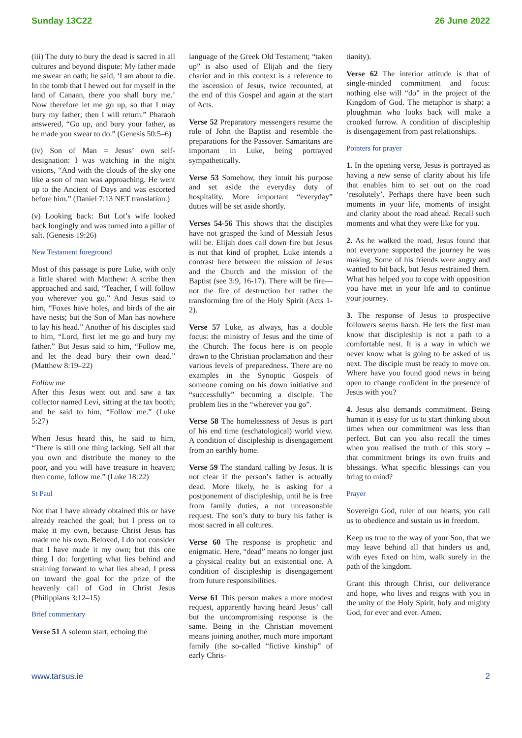Sunday 13C22 26 June 2022
(iii) The duty to bury the dead is sacred in all cultures and beyond dispute: My father made me swear an oath; he said, ‘I am about to die. In the tomb that I hewed out for myself in the land of Canaan, there you shall bury me.’ Now therefore let me go up, so that I may bury my father; then I will return.” Pharaoh answered, “Go up, and bury your father, as he made you swear to do.” (Genesis 50:5–6)
(iv) Son of Man = Jesus’ own self-designation: I was watching in the night visions, “And with the clouds of the sky one like a son of man was approaching. He went up to the Ancient of Days and was escorted before him.” (Daniel 7:13 NET translation.)
(v) Looking back: But Lot’s wife looked back longingly and was turned into a pillar of salt. (Genesis 19:26)
New Testament foreground
Most of this passage is pure Luke, with only a little shared with Matthew: A scribe then approached and said, “Teacher, I will follow you wherever you go.” And Jesus said to him, “Foxes have holes, and birds of the air have nests; but the Son of Man has nowhere to lay his head.” Another of his disciples said to him, “Lord, first let me go and bury my father.” But Jesus said to him, “Follow me, and let the dead bury their own dead.” (Matthew 8:19–22)
Follow me
After this Jesus went out and saw a tax collector named Levi, sitting at the tax booth; and he said to him, “Follow me.” (Luke 5:27)
When Jesus heard this, he said to him, “There is still one thing lacking. Sell all that you own and distribute the money to the poor, and you will have treasure in heaven; then come, follow me.” (Luke 18:22)
St Paul
Not that I have already obtained this or have already reached the goal; but I press on to make it my own, because Christ Jesus has made me his own. Beloved, I do not consider that I have made it my own; but this one thing I do: forgetting what lies behind and straining forward to what lies ahead, I press on toward the goal for the prize of the heavenly call of God in Christ Jesus (Philippians 3:12–15)
Brief commentary
Verse 51 A solemn start, echoing the
language of the Greek Old Testament; “taken up” is also used of Elijah and the fiery chariot and in this context is a reference to the ascension of Jesus, twice recounted, at the end of this Gospel and again at the start of Acts.
Verse 52 Preparatory messengers resume the role of John the Baptist and resemble the preparations for the Passover. Samaritans are important in Luke, being portrayed sympathetically.
Verse 53 Somehow, they intuit his purpose and set aside the everyday duty of hospitality. More important “everyday” duties will be set aside shortly.
Verses 54-56 This shows that the disciples have not grasped the kind of Messiah Jesus will be. Elijah does call down fire but Jesus is not that kind of prophet. Luke intends a contrast here between the mission of Jesus and the Church and the mission of the Baptist (see 3:9, 16-17). There will be fire—not the fire of destruction but rather the transforming fire of the Holy Spirit (Acts 1-2).
Verse 57 Luke, as always, has a double focus: the ministry of Jesus and the time of the Church. The focus here is on people drawn to the Christian proclamation and their various levels of preparedness. There are no examples in the Synoptic Gospels of someone coming on his down initiative and “successfully” becoming a disciple. The problem lies in the “wherever you go”.
Verse 58 The homelessness of Jesus is part of his end time (eschatological) world view. A condition of discipleship is disengagement from an earthly home.
Verse 59 The standard calling by Jesus. It is not clear if the person’s father is actually dead. More likely, he is asking for a postponement of discipleship, until he is free from family duties, a not unreasonable request. The son’s duty to bury his father is most sacred in all cultures.
Verse 60 The response is prophetic and enigmatic. Here, “dead” means no longer just a physical reality but an existential one. A condition of discipleship is disengagement from future responsibilities.
Verse 61 This person makes a more modest request, apparently having heard Jesus’ call but the uncompromising response is the same. Being in the Christian movement means joining another, much more important family (the so-called “fictive kinship” of early Chris-
tianity).
Verse 62 The interior attitude is that of single-minded commitment and focus: nothing else will “do” in the project of the Kingdom of God. The metaphor is sharp: a ploughman who looks back will make a crooked furrow. A condition of discipleship is disengagement from past relationships.
Pointers for prayer
1. In the opening verse, Jesus is portrayed as having a new sense of clarity about his life that enables him to set out on the road ‘resolutely’. Perhaps there have been such moments in your life, moments of insight and clarity about the road ahead. Recall such moments and what they were like for you.
2. As he walked the road, Jesus found that not everyone supported the journey he was making. Some of his friends were angry and wanted to hit back, but Jesus restrained them. What has helped you to cope with opposition you have met in your life and to continue your journey.
3. The response of Jesus to prospective followers seems harsh. He lets the first man know that discipleship is not a path to a comfortable nest. It is a way in which we never know what is going to be asked of us next. The disciple must be ready to move on. Where have you found good news in being open to change confident in the presence of Jesus with you?
4. Jesus also demands commitment. Being human it is easy for us to start thinking about times when our commitment was less than perfect. But can you also recall the times when you realised the truth of this story – that commitment brings its own fruits and blessings. What specific blessings can you bring to mind?
Prayer
Sovereign God, ruler of our hearts, you call us to obedience and sustain us in freedom.
Keep us true to the way of your Son, that we may leave behind all that hinders us and, with eyes fixed on him, walk surely in the path of the kingdom.
Grant this through Christ, our deliverance and hope, who lives and reigns with you in the unity of the Holy Spirit, holy and mighty God, for ever and ever. Amen.
www.tarsus.ie 2